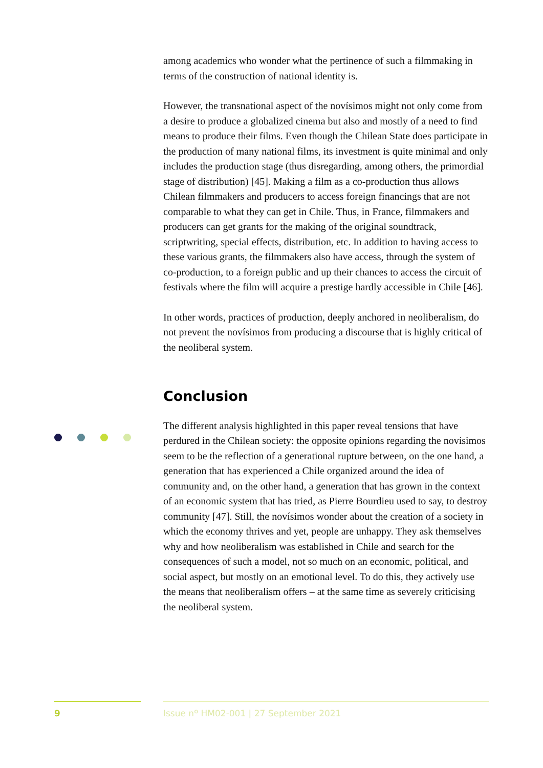among academics who wonder what the pertinence of such a filmmaking in terms of the construction of national identity is.
However, the transnational aspect of the novísimos might not only come from a desire to produce a globalized cinema but also and mostly of a need to find means to produce their films. Even though the Chilean State does participate in the production of many national films, its investment is quite minimal and only includes the production stage (thus disregarding, among others, the primordial stage of distribution) [45]. Making a film as a co-production thus allows Chilean filmmakers and producers to access foreign financings that are not comparable to what they can get in Chile. Thus, in France, filmmakers and producers can get grants for the making of the original soundtrack, scriptwriting, special effects, distribution, etc. In addition to having access to these various grants, the filmmakers also have access, through the system of co-production, to a foreign public and up their chances to access the circuit of festivals where the film will acquire a prestige hardly accessible in Chile [46].
In other words, practices of production, deeply anchored in neoliberalism, do not prevent the novísimos from producing a discourse that is highly critical of the neoliberal system.
Conclusion
The different analysis highlighted in this paper reveal tensions that have perdured in the Chilean society: the opposite opinions regarding the novísimos seem to be the reflection of a generational rupture between, on the one hand, a generation that has experienced a Chile organized around the idea of community and, on the other hand, a generation that has grown in the context of an economic system that has tried, as Pierre Bourdieu used to say, to destroy community [47]. Still, the novísimos wonder about the creation of a society in which the economy thrives and yet, people are unhappy. They ask themselves why and how neoliberalism was established in Chile and search for the consequences of such a model, not so much on an economic, political, and social aspect, but mostly on an emotional level. To do this, they actively use the means that neoliberalism offers – at the same time as severely criticising the neoliberal system.
9
Issue nº HM02-001 | 27 September 2021